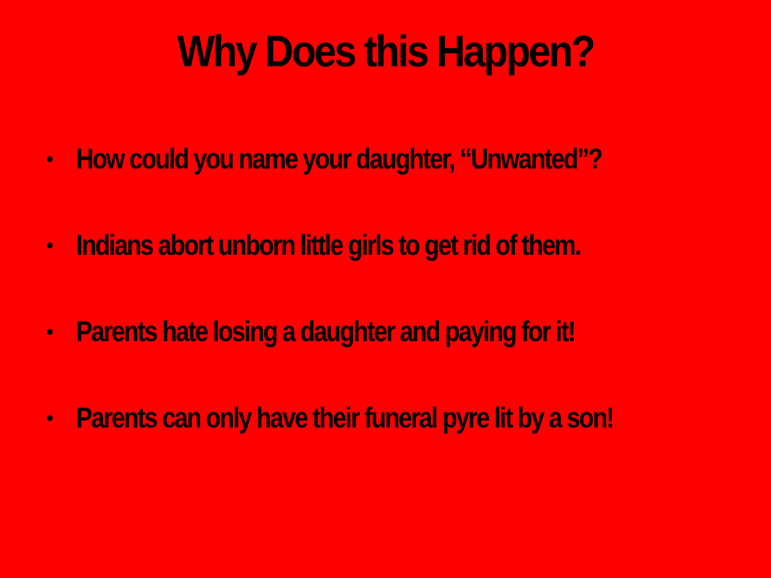Why Does this Happen?
• How could you name your daughter, “Unwanted”?
• Indians abort unborn little girls to get rid of them.
• Parents hate losing a daughter and paying for it!
• Parents can only have their funeral pyre lit by a son!